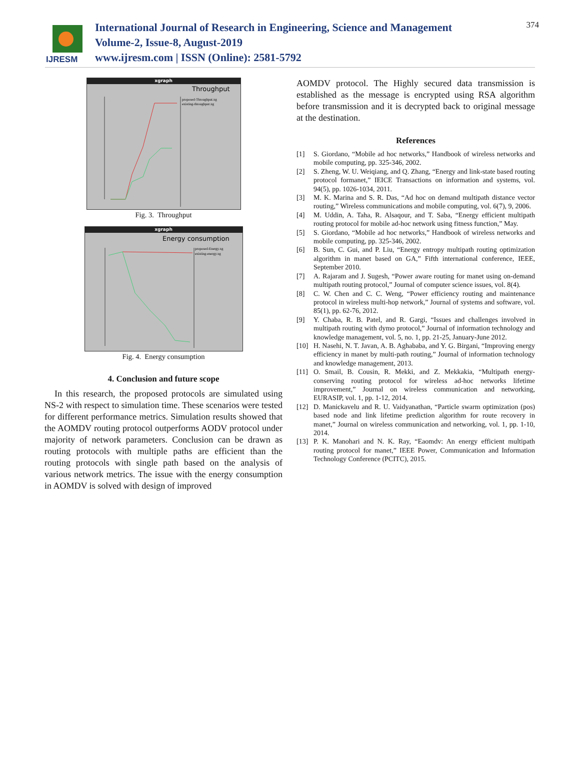IJRESM
International Journal of Research in Engineering, Science and Management
Volume-2, Issue-8, August-2019
www.ijresm.com | ISSN (Online): 2581-5792
374
xgraph
Throughput
proposed-Throughput.xg
existing-throughput.xg
Fig. 3. Throughput
xgraph
Energy consumption
proposed-Energy.xg
existing-energy.xg
Fig. 4. Energy consumption
4. Conclusion and future scope
In this research, the proposed protocols are simulated using NS-2 with respect to simulation time. These scenarios were tested for different performance metrics. Simulation results showed that the AOMDV routing protocol outperforms AODV protocol under majority of network parameters. Conclusion can be drawn as routing protocols with multiple paths are efficient than the routing protocols with single path based on the analysis of various network metrics. The issue with the energy consumption in AOMDV is solved with design of improved
AOMDV protocol. The Highly secured data transmission is established as the message is encrypted using RSA algorithm before transmission and it is decrypted back to original message at the destination.
References
[1] S. Giordano, “Mobile ad hoc networks,” Handbook of wireless networks and mobile computing, pp. 325-346, 2002.
[2] S. Zheng, W. U. Weiqiang, and Q. Zhang, “Energy and link-state based routing protocol formanet,” IEICE Transactions on information and systems, vol. 94(5), pp. 1026-1034, 2011.
[3] M. K. Marina and S. R. Das, “Ad hoc on demand multipath distance vector routing,” Wireless communications and mobile computing, vol. 6(7), 9, 2006.
[4] M. Uddin, A. Taha, R. Alsaqour, and T. Saba, “Energy efficient multipath routing protocol for mobile ad-hoc network using fitness function,” May.
[5] S. Giordano, “Mobile ad hoc networks,” Handbook of wireless networks and mobile computing, pp. 325-346, 2002.
[6] B. Sun, C. Gui, and P. Liu, “Energy entropy multipath routing optimization algorithm in manet based on GA,” Fifth international conference, IEEE, September 2010.
[7] A. Rajaram and J. Sugesh, “Power aware routing for manet using on-demand multipath routing protocol,” Journal of computer science issues, vol. 8(4).
[8] C. W. Chen and C. C. Weng, “Power efficiency routing and maintenance protocol in wireless multi-hop network,” Journal of systems and software, vol. 85(1), pp. 62-76, 2012.
[9] Y. Chaba, R. B. Patel, and R. Gargi, “Issues and challenges involved in multipath routing with dymo protocol,” Journal of information technology and knowledge management, vol. 5, no. 1, pp. 21-25, January-June 2012.
[10] H. Nasehi, N. T. Javan, A. B. Aghababa, and Y. G. Birgani, “Improving energy efficiency in manet by multi-path routing,” Journal of information technology and knowledge management, 2013.
[11] O. Smail, B. Cousin, R. Mekki, and Z. Mekkakia, “Multipath energy-conserving routing protocol for wireless ad-hoc networks lifetime improvement,” Journal on wireless communication and networking, EURASIP, vol. 1, pp. 1-12, 2014.
[12] D. Manickavelu and R. U. Vaidyanathan, “Particle swarm optimization (pos) based node and link lifetime prediction algorithm for route recovery in manet,” Journal on wireless communication and networking, vol. 1, pp. 1-10, 2014.
[13] P. K. Manohari and N. K. Ray, “Eaomdv: An energy efficient multipath routing protocol for manet,” IEEE Power, Communication and Information Technology Conference (PCITC), 2015.